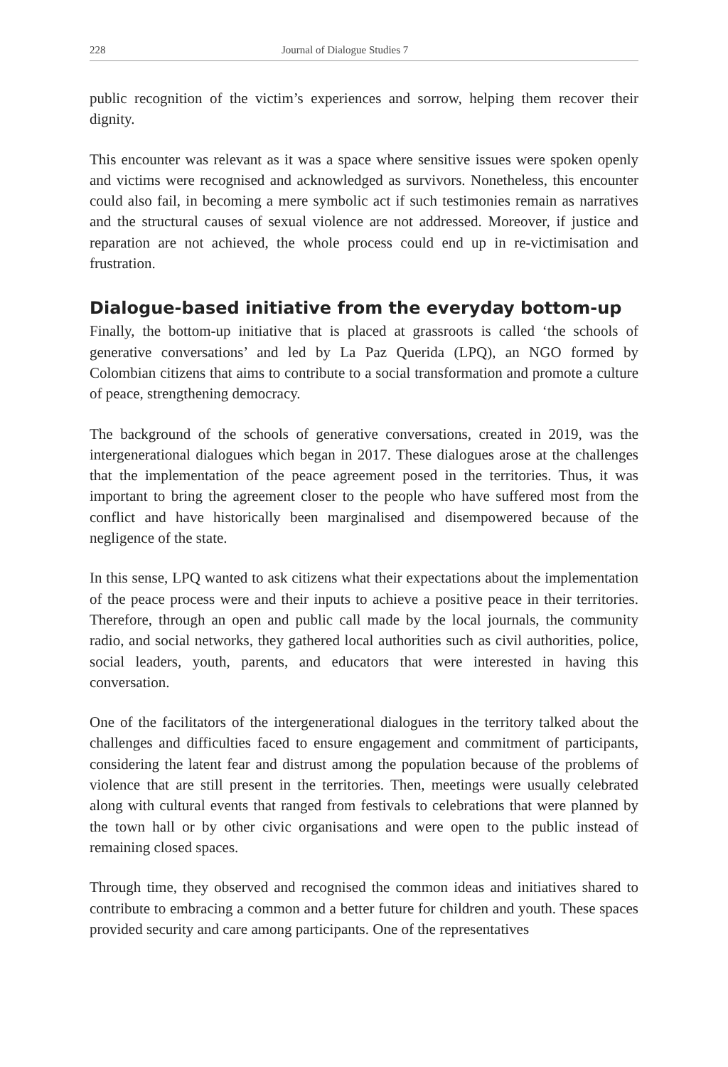228 Journal of Dialogue Studies 7
public recognition of the victim’s experiences and sorrow, helping them recover their dignity.
This encounter was relevant as it was a space where sensitive issues were spoken openly and victims were recognised and acknowledged as survivors. Nonetheless, this encounter could also fail, in becoming a mere symbolic act if such testimonies remain as narratives and the structural causes of sexual violence are not addressed. Moreover, if justice and reparation are not achieved, the whole process could end up in re-victimisation and frustration.
Dialogue-based initiative from the everyday bottom-up
Finally, the bottom-up initiative that is placed at grassroots is called ‘the schools of generative conversations’ and led by La Paz Querida (LPQ), an NGO formed by Colombian citizens that aims to contribute to a social transformation and promote a culture of peace, strengthening democracy.
The background of the schools of generative conversations, created in 2019, was the intergenerational dialogues which began in 2017. These dialogues arose at the challenges that the implementation of the peace agreement posed in the territories. Thus, it was important to bring the agreement closer to the people who have suffered most from the conflict and have historically been marginalised and disempowered because of the negligence of the state.
In this sense, LPQ wanted to ask citizens what their expectations about the implementation of the peace process were and their inputs to achieve a positive peace in their territories. Therefore, through an open and public call made by the local journals, the community radio, and social networks, they gathered local authorities such as civil authorities, police, social leaders, youth, parents, and educators that were interested in having this conversation.
One of the facilitators of the intergenerational dialogues in the territory talked about the challenges and difficulties faced to ensure engagement and commitment of participants, considering the latent fear and distrust among the population because of the problems of violence that are still present in the territories. Then, meetings were usually celebrated along with cultural events that ranged from festivals to celebrations that were planned by the town hall or by other civic organisations and were open to the public instead of remaining closed spaces.
Through time, they observed and recognised the common ideas and initiatives shared to contribute to embracing a common and a better future for children and youth. These spaces provided security and care among participants. One of the representatives